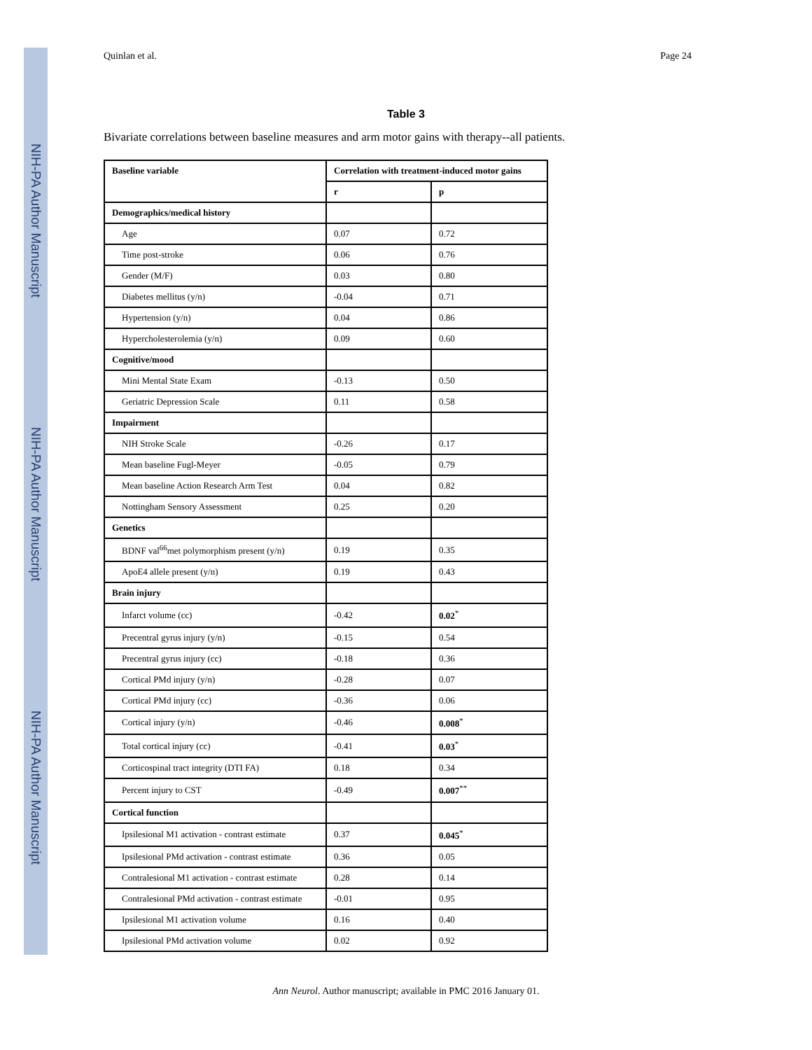NIH-PA Author Manuscript
NIH-PA Author Manuscript
NIH-PA Author Manuscript
Quinlan et al. Page 24
Table 3
Bivariate correlations between baseline measures and arm motor gains with therapy--all patients.
| Baseline variable | Correlation with treatment-induced motor gains | |
| --- | --- | --- |
| | r | p |
| Demographics/medical history | | |
| Age | 0.07 | 0.72 |
| Time post-stroke | 0.06 | 0.76 |
| Gender (M/F) | 0.03 | 0.80 |
| Diabetes mellitus (y/n) | -0.04 | 0.71 |
| Hypertension (y/n) | 0.04 | 0.86 |
| Hypercholesterolemia (y/n) | 0.09 | 0.60 |
| Cognitive/mood | | |
| Mini Mental State Exam | -0.13 | 0.50 |
| Geriatric Depression Scale | 0.11 | 0.58 |
| Impairment | | |
| NIH Stroke Scale | -0.26 | 0.17 |
| Mean baseline Fugl-Meyer | -0.05 | 0.79 |
| Mean baseline Action Research Arm Test | 0.04 | 0.82 |
| Nottingham Sensory Assessment | 0.25 | 0.20 |
| Genetics | | |
| BDNF val<sup>66</sup>met polymorphism present (y/n) | 0.19 | 0.35 |
| ApoE4 allele present (y/n) | 0.19 | 0.43 |
| Brain injury | | |
| Infarct volume (cc) | -0.42 | 0.02<sup>*</sup> |
| Precentral gyrus injury (y/n) | -0.15 | 0.54 |
| Precentral gyrus injury (cc) | -0.18 | 0.36 |
| Cortical PMd injury (y/n) | -0.28 | 0.07 |
| Cortical PMd injury (cc) | -0.36 | 0.06 |
| Cortical injury (y/n) | -0.46 | 0.008<sup>*</sup> |
| Total cortical injury (cc) | -0.41 | 0.03<sup>*</sup> |
| Corticospinal tract integrity (DTI FA) | 0.18 | 0.34 |
| Percent injury to CST | -0.49 | 0.007<sup>**</sup> |
| Cortical function | | |
| Ipsilesional M1 activation - contrast estimate | 0.37 | 0.045<sup>*</sup> |
| Ipsilesional PMd activation - contrast estimate | 0.36 | 0.05 |
| Contralesional M1 activation - contrast estimate | 0.28 | 0.14 |
| Contralesional PMd activation - contrast estimate | -0.01 | 0.95 |
| Ipsilesional M1 activation volume | 0.16 | 0.40 |
| Ipsilesional PMd activation volume | 0.02 | 0.92 |
Ann Neurol. Author manuscript; available in PMC 2016 January 01.